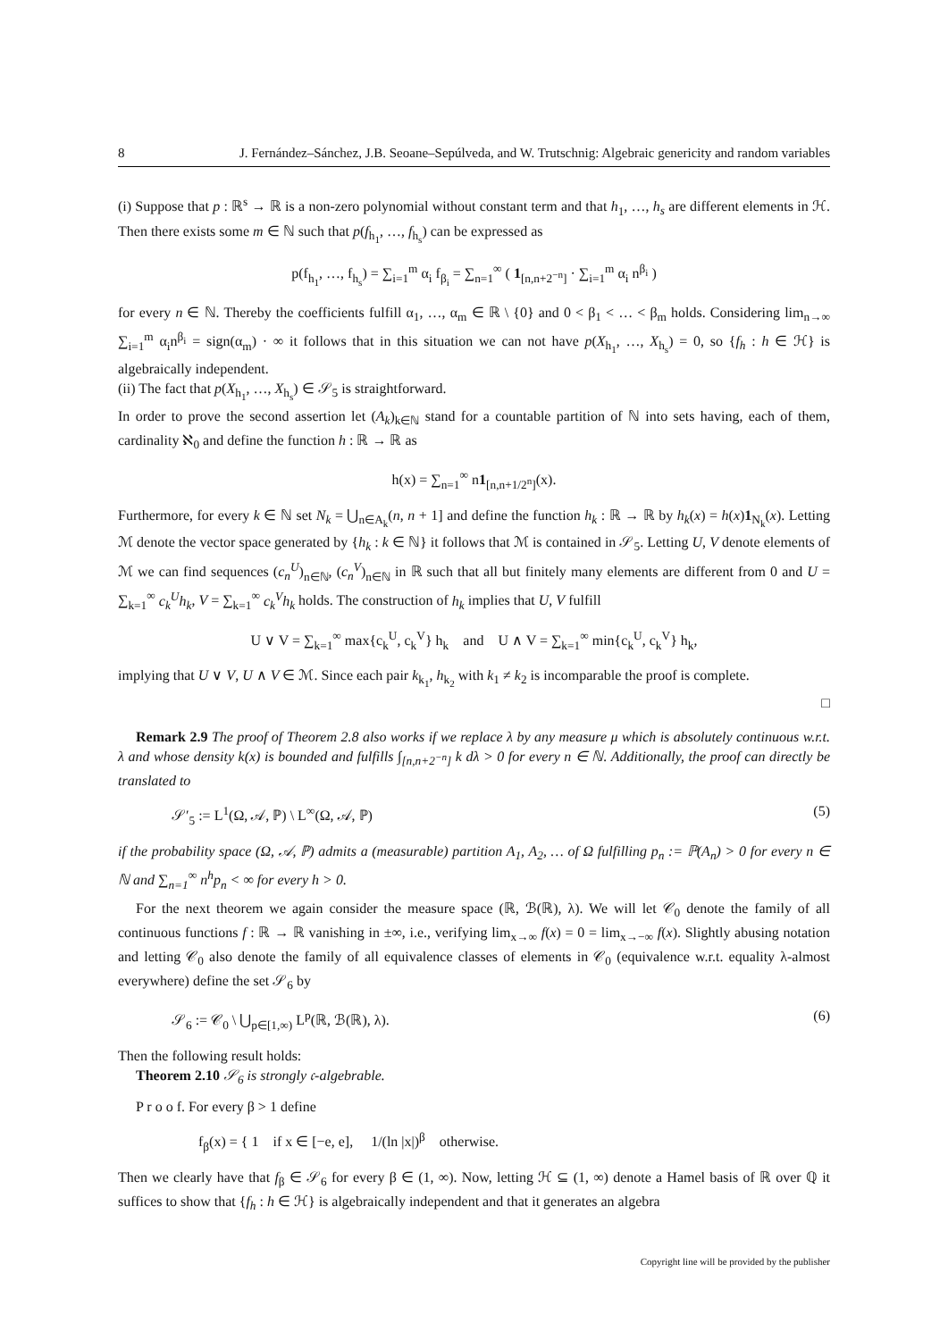8 J. Fernández–Sánchez, J.B. Seoane–Sepúlveda, and W. Trutschnig: Algebraic genericity and random variables
(i) Suppose that p : ℝ<sup>s</sup> → ℝ is a non-zero polynomial without constant term and that h<sub>1</sub>, …, h<sub>s</sub> are different elements in ℋ. Then there exists some m ∈ ℕ such that p(f<sub>h<sub>1</sub></sub>, …, f<sub>h<sub>s</sub></sub>) can be expressed as
p(f<sub>h<sub>1</sub></sub>, …, f<sub>h<sub>s</sub></sub>) = ∑<sub>i=1</sub><sup>m</sup> α<sub>i</sub> f<sub>β<sub>i</sub></sub> = ∑<sub>n=1</sub><sup>∞</sup> ( 1<sub>[n,n+2<sup>−n</sup>]</sub> · ∑<sub>i=1</sub><sup>m</sup> α<sub>i</sub> n<sup>β<sub>i</sub></sup> )
for every n ∈ ℕ. Thereby the coefficients fulfill α<sub>1</sub>, …, α<sub>m</sub> ∈ ℝ \ {0} and 0 < β<sub>1</sub> < … < β<sub>m</sub> holds. Considering lim<sub>n→∞</sub> ∑<sub>i=1</sub><sup>m</sup> α<sub>i</sub>n<sup>β<sub>i</sub></sup> = sign(α<sub>m</sub>) · ∞ it follows that in this situation we can not have p(X<sub>h<sub>1</sub></sub>, …, X<sub>h<sub>s</sub></sub>) = 0, so {f<sub>h</sub> : h ∈ ℋ} is algebraically independent.
(ii) The fact that p(X<sub>h<sub>1</sub></sub>, …, X<sub>h<sub>s</sub></sub>) ∈ 𝒮<sub>5</sub> is straightforward.
In order to prove the second assertion let (A<sub>k</sub>)<sub>k∈ℕ</sub> stand for a countable partition of ℕ into sets having, each of them, cardinality ℵ<sub>0</sub> and define the function h : ℝ → ℝ as
h(x) = ∑<sub>n=1</sub><sup>∞</sup> n1<sub>[n,n+1/2<sup>n</sup>]</sub>(x).
Furthermore, for every k ∈ ℕ set N<sub>k</sub> = ⋃<sub>n∈A<sub>k</sub></sub>(n, n + 1] and define the function h<sub>k</sub> : ℝ → ℝ by h<sub>k</sub>(x) = h(x)1<sub>N<sub>k</sub></sub>(x). Letting ℳ denote the vector space generated by {h<sub>k</sub> : k ∈ ℕ} it follows that ℳ is contained in 𝒮<sub>5</sub>. Letting U, V denote elements of ℳ we can find sequences (c<sub>n</sub><sup>U</sup>)<sub>n∈ℕ</sub>, (c<sub>n</sub><sup>V</sup>)<sub>n∈ℕ</sub> in ℝ such that all but finitely many elements are different from 0 and U = ∑<sub>k=1</sub><sup>∞</sup> c<sub>k</sub><sup>U</sup>h<sub>k</sub>, V = ∑<sub>k=1</sub><sup>∞</sup> c<sub>k</sub><sup>V</sup>h<sub>k</sub> holds. The construction of h<sub>k</sub> implies that U, V fulfill
U ∨ V = ∑<sub>k=1</sub><sup>∞</sup> max{c<sub>k</sub><sup>U</sup>, c<sub>k</sub><sup>V</sup>} h<sub>k</sub> and U ∧ V = ∑<sub>k=1</sub><sup>∞</sup> min{c<sub>k</sub><sup>U</sup>, c<sub>k</sub><sup>V</sup>} h<sub>k</sub>,
implying that U ∨ V, U ∧ V ∈ ℳ. Since each pair k<sub>k<sub>1</sub></sub>, h<sub>k<sub>2</sub></sub> with k<sub>1</sub> ≠ k<sub>2</sub> is incomparable the proof is complete.
□
Remark 2.9 The proof of Theorem 2.8 also works if we replace λ by any measure μ which is absolutely continuous w.r.t. λ and whose density k(x) is bounded and fulfills ∫<sub>[n,n+2<sup>−n</sup>]</sub> k dλ > 0 for every n ∈ ℕ. Additionally, the proof can directly be translated to
𝒮′<sub>5</sub> := L<sup>1</sup>(Ω, 𝒜, ℙ) \ L<sup>∞</sup>(Ω, 𝒜, ℙ) (5)
if the probability space (Ω, 𝒜, ℙ) admits a (measurable) partition A<sub>1</sub>, A<sub>2</sub>, … of Ω fulfilling p<sub>n</sub> := ℙ(A<sub>n</sub>) > 0 for every n ∈ ℕ and ∑<sub>n=1</sub><sup>∞</sup> n<sup>h</sup>p<sub>n</sub> < ∞ for every h > 0.
For the next theorem we again consider the measure space (ℝ, ℬ(ℝ), λ). We will let 𝒞<sub>0</sub> denote the family of all continuous functions f : ℝ → ℝ vanishing in ±∞, i.e., verifying lim<sub>x→∞</sub> f(x) = 0 = lim<sub>x→−∞</sub> f(x). Slightly abusing notation and letting 𝒞<sub>0</sub> also denote the family of all equivalence classes of elements in 𝒞<sub>0</sub> (equivalence w.r.t. equality λ-almost everywhere) define the set 𝒮<sub>6</sub> by
𝒮<sub>6</sub> := 𝒞<sub>0</sub> \ ⋃<sub>p∈[1,∞)</sub> L<sup>p</sup>(ℝ, ℬ(ℝ), λ). (6)
Then the following result holds:
Theorem 2.10 𝒮<sub>6</sub> is strongly 𝔠-algebrable.
P r o o f. For every β > 1 define
f<sub>β</sub>(x) = { 1 if x ∈ [−e, e], 1/(ln |x|)<sup>β</sup> otherwise.
Then we clearly have that f<sub>β</sub> ∈ 𝒮<sub>6</sub> for every β ∈ (1, ∞). Now, letting ℋ ⊆ (1, ∞) denote a Hamel basis of ℝ over ℚ it suffices to show that {f<sub>h</sub> : h ∈ ℋ} is algebraically independent and that it generates an algebra
Copyright line will be provided by the publisher